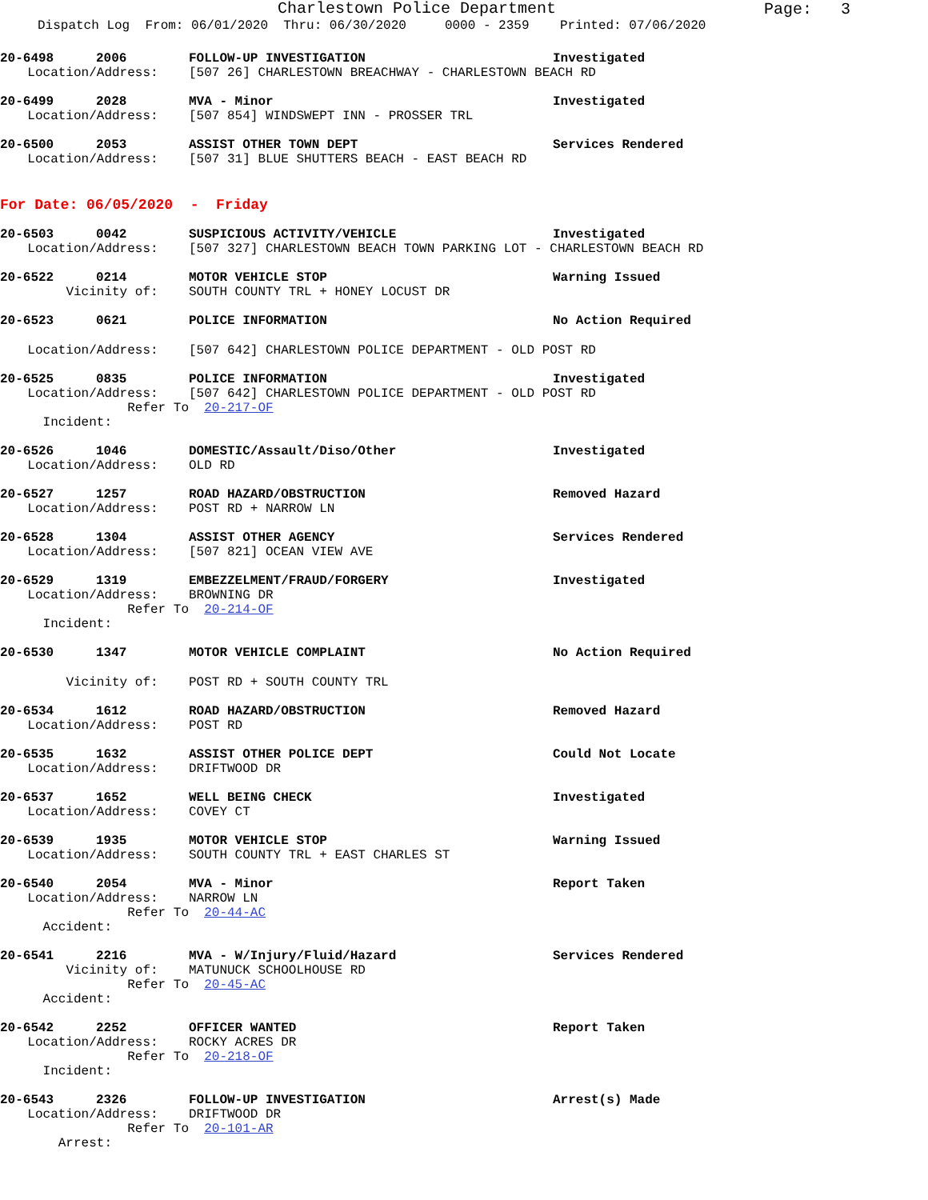Charlestown Police Department
Page: 3
Dispatch Log From: 06/01/2020 Thru: 06/30/2020 0000 - 2359 Printed: 07/06/2020
20-6498 2006 FOLLOW-UP INVESTIGATION Investigated
Location/Address: [507 26] CHARLESTOWN BREACHWAY - CHARLESTOWN BEACH RD
20-6499 2028 MVA - Minor Investigated
Location/Address: [507 854] WINDSWEPT INN - PROSSER TRL
20-6500 2053 ASSIST OTHER TOWN DEPT Services Rendered
Location/Address: [507 31] BLUE SHUTTERS BEACH - EAST BEACH RD
For Date: 06/05/2020 - Friday
20-6503 0042 SUSPICIOUS ACTIVITY/VEHICLE Investigated
Location/Address: [507 327] CHARLESTOWN BEACH TOWN PARKING LOT - CHARLESTOWN BEACH RD
20-6522 0214 MOTOR VEHICLE STOP Warning Issued
Vicinity of: SOUTH COUNTY TRL + HONEY LOCUST DR
20-6523 0621 POLICE INFORMATION No Action Required
Location/Address: [507 642] CHARLESTOWN POLICE DEPARTMENT - OLD POST RD
20-6525 0835 POLICE INFORMATION Investigated
Location/Address: [507 642] CHARLESTOWN POLICE DEPARTMENT - OLD POST RD
Refer To Incident: 20-217-OF
20-6526 1046 DOMESTIC/Assault/Diso/Other Investigated
Location/Address: OLD RD
20-6527 1257 ROAD HAZARD/OBSTRUCTION Removed Hazard
Location/Address: POST RD + NARROW LN
20-6528 1304 ASSIST OTHER AGENCY Services Rendered
Location/Address: [507 821] OCEAN VIEW AVE
20-6529 1319 EMBEZZELMENT/FRAUD/FORGERY Investigated
Location/Address: BROWNING DR
Refer To Incident: 20-214-OF
20-6530 1347 MOTOR VEHICLE COMPLAINT No Action Required
Vicinity of: POST RD + SOUTH COUNTY TRL
20-6534 1612 ROAD HAZARD/OBSTRUCTION Removed Hazard
Location/Address: POST RD
20-6535 1632 ASSIST OTHER POLICE DEPT Could Not Locate
Location/Address: DRIFTWOOD DR
20-6537 1652 WELL BEING CHECK Investigated
Location/Address: COVEY CT
20-6539 1935 MOTOR VEHICLE STOP Warning Issued
Location/Address: SOUTH COUNTY TRL + EAST CHARLES ST
20-6540 2054 MVA - Minor Report Taken
Location/Address: NARROW LN
Refer To Accident: 20-44-AC
20-6541 2216 MVA - W/Injury/Fluid/Hazard Services Rendered
Vicinity of: MATUNUCK SCHOOLHOUSE RD
Refer To Accident: 20-45-AC
20-6542 2252 OFFICER WANTED Report Taken
Location/Address: ROCKY ACRES DR
Refer To Incident: 20-218-OF
20-6543 2326 FOLLOW-UP INVESTIGATION Arrest(s) Made
Location/Address: DRIFTWOOD DR
Refer To Arrest: 20-101-AR